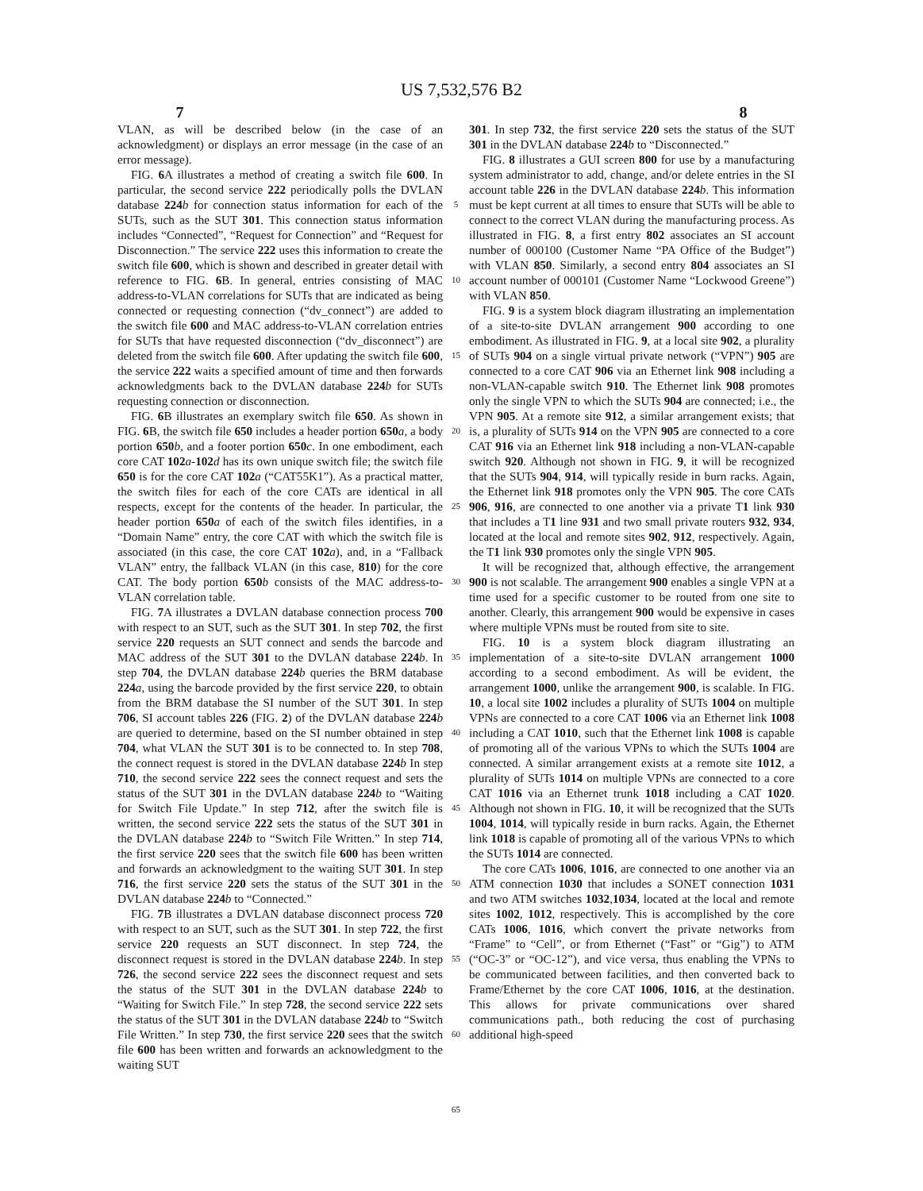US 7,532,576 B2
7 8
VLAN, as will be described below (in the case of an acknowledgment) or displays an error message (in the case of an error message).
FIG. 6 A illustrates a method of creating a switch file 600. In particular, the second service 222 periodically polls the DVLAN database 224 b for connection status information for each of the SUTs, such as the SUT 301. This connection status information includes “Connected”, “Request for Connection” and “Request for Disconnection.” The service 222 uses this information to create the switch file 600, which is shown and described in greater detail with reference to FIG. 6 B. In general, entries consisting of MAC address-to-VLAN correlations for SUTs that are indicated as being connected or requesting connection (“dv_connect”) are added to the switch file 600 and MAC address-to-VLAN correlation entries for SUTs that have requested disconnection (“dv_disconnect”) are deleted from the switch file 600. After updating the switch file 600, the service 222 waits a specified amount of time and then forwards acknowledgments back to the DVLAN database 224 b for SUTs requesting connection or disconnection.
FIG. 6 B illustrates an exemplary switch file 650. As shown in FIG. 6 B, the switch file 650 includes a header portion 650 a, a body portion 650 b, and a footer portion 650 c. In one embodiment, each core CAT 102 a-102 d has its own unique switch file; the switch file 650 is for the core CAT 102 a (“CAT55K1”). As a practical matter, the switch files for each of the core CATs are identical in all respects, except for the contents of the header. In particular, the header portion 650 a of each of the switch files identifies, in a “Domain Name” entry, the core CAT with which the switch file is associated (in this case, the core CAT 102 a), and, in a “Fallback VLAN” entry, the fallback VLAN (in this case, 810) for the core CAT. The body portion 650 b consists of the MAC address-to-VLAN correlation table.
FIG. 7 A illustrates a DVLAN database connection process 700 with respect to an SUT, such as the SUT 301. In step 702, the first service 220 requests an SUT connect and sends the barcode and MAC address of the SUT 301 to the DVLAN database 224 b. In step 704, the DVLAN database 224 b queries the BRM database 224 a, using the barcode provided by the first service 220, to obtain from the BRM database the SI number of the SUT 301. In step 706, SI account tables 226 (FIG. 2) of the DVLAN database 224 b are queried to determine, based on the SI number obtained in step 704, what VLAN the SUT 301 is to be connected to. In step 708, the connect request is stored in the DVLAN database 224 b In step 710, the second service 222 sees the connect request and sets the status of the SUT 301 in the DVLAN database 224 b to “Waiting for Switch File Update.” In step 712, after the switch file is written, the second service 222 sets the status of the SUT 301 in the DVLAN database 224 b to “Switch File Written.” In step 714, the first service 220 sees that the switch file 600 has been written and forwards an acknowledgment to the waiting SUT 301. In step 716, the first service 220 sets the status of the SUT 301 in the DVLAN database 224 b to “Connected.”
FIG. 7 B illustrates a DVLAN database disconnect process 720 with respect to an SUT, such as the SUT 301. In step 722, the first service 220 requests an SUT disconnect. In step 724, the disconnect request is stored in the DVLAN database 224 b. In step 726, the second service 222 sees the disconnect request and sets the status of the SUT 301 in the DVLAN database 224 b to “Waiting for Switch File.” In step 728, the second service 222 sets the status of the SUT 301 in the DVLAN database 224 b to “Switch File Written.” In step 730, the first service 220 sees that the switch file 600 has been written and forwards an acknowledgment to the waiting SUT
5
10
15
20
25
30
35
40
45
50
55
60
65
301. In step 732, the first service 220 sets the status of the SUT 301 in the DVLAN database 224 b to “Disconnected.”
FIG. 8 illustrates a GUI screen 800 for use by a manufacturing system administrator to add, change, and/or delete entries in the SI account table 226 in the DVLAN database 224 b. This information must be kept current at all times to ensure that SUTs will be able to connect to the correct VLAN during the manufacturing process. As illustrated in FIG. 8, a first entry 802 associates an SI account number of 000100 (Customer Name “PA Office of the Budget”) with VLAN 850. Similarly, a second entry 804 associates an SI account number of 000101 (Customer Name “Lockwood Greene”) with VLAN 850.
FIG. 9 is a system block diagram illustrating an implementation of a site-to-site DVLAN arrangement 900 according to one embodiment. As illustrated in FIG. 9, at a local site 902, a plurality of SUTs 904 on a single virtual private network (“VPN”) 905 are connected to a core CAT 906 via an Ethernet link 908 including a non-VLAN-capable switch 910. The Ethernet link 908 promotes only the single VPN to which the SUTs 904 are connected; i.e., the VPN 905. At a remote site 912, a similar arrangement exists; that is, a plurality of SUTs 914 on the VPN 905 are connected to a core CAT 916 via an Ethernet link 918 including a non-VLAN-capable switch 920. Although not shown in FIG. 9, it will be recognized that the SUTs 904, 914, will typically reside in burn racks. Again, the Ethernet link 918 promotes only the VPN 905. The core CATs 906, 916, are connected to one another via a private T1 link 930 that includes a T1 line 931 and two small private routers 932, 934, located at the local and remote sites 902, 912, respectively. Again, the T1 link 930 promotes only the single VPN 905.
It will be recognized that, although effective, the arrangement 900 is not scalable. The arrangement 900 enables a single VPN at a time used for a specific customer to be routed from one site to another. Clearly, this arrangement 900 would be expensive in cases where multiple VPNs must be routed from site to site.
FIG. 10 is a system block diagram illustrating an implementation of a site-to-site DVLAN arrangement 1000 according to a second embodiment. As will be evident, the arrangement 1000, unlike the arrangement 900, is scalable. In FIG. 10, a local site 1002 includes a plurality of SUTs 1004 on multiple VPNs are connected to a core CAT 1006 via an Ethernet link 1008 including a CAT 1010, such that the Ethernet link 1008 is capable of promoting all of the various VPNs to which the SUTs 1004 are connected. A similar arrangement exists at a remote site 1012, a plurality of SUTs 1014 on multiple VPNs are connected to a core CAT 1016 via an Ethernet trunk 1018 including a CAT 1020. Although not shown in FIG. 10, it will be recognized that the SUTs 1004, 1014, will typically reside in burn racks. Again, the Ethernet link 1018 is capable of promoting all of the various VPNs to which the SUTs 1014 are connected.
The core CATs 1006, 1016, are connected to one another via an ATM connection 1030 that includes a SONET connection 1031 and two ATM switches 1032,1034, located at the local and remote sites 1002, 1012, respectively. This is accomplished by the core CATs 1006, 1016, which convert the private networks from “Frame” to “Cell”, or from Ethernet (“Fast” or “Gig”) to ATM (“OC-3” or “OC-12”), and vice versa, thus enabling the VPNs to be communicated between facilities, and then converted back to Frame/Ethernet by the core CAT 1006, 1016, at the destination. This allows for private communications over shared communications path., both reducing the cost of purchasing additional high-speed